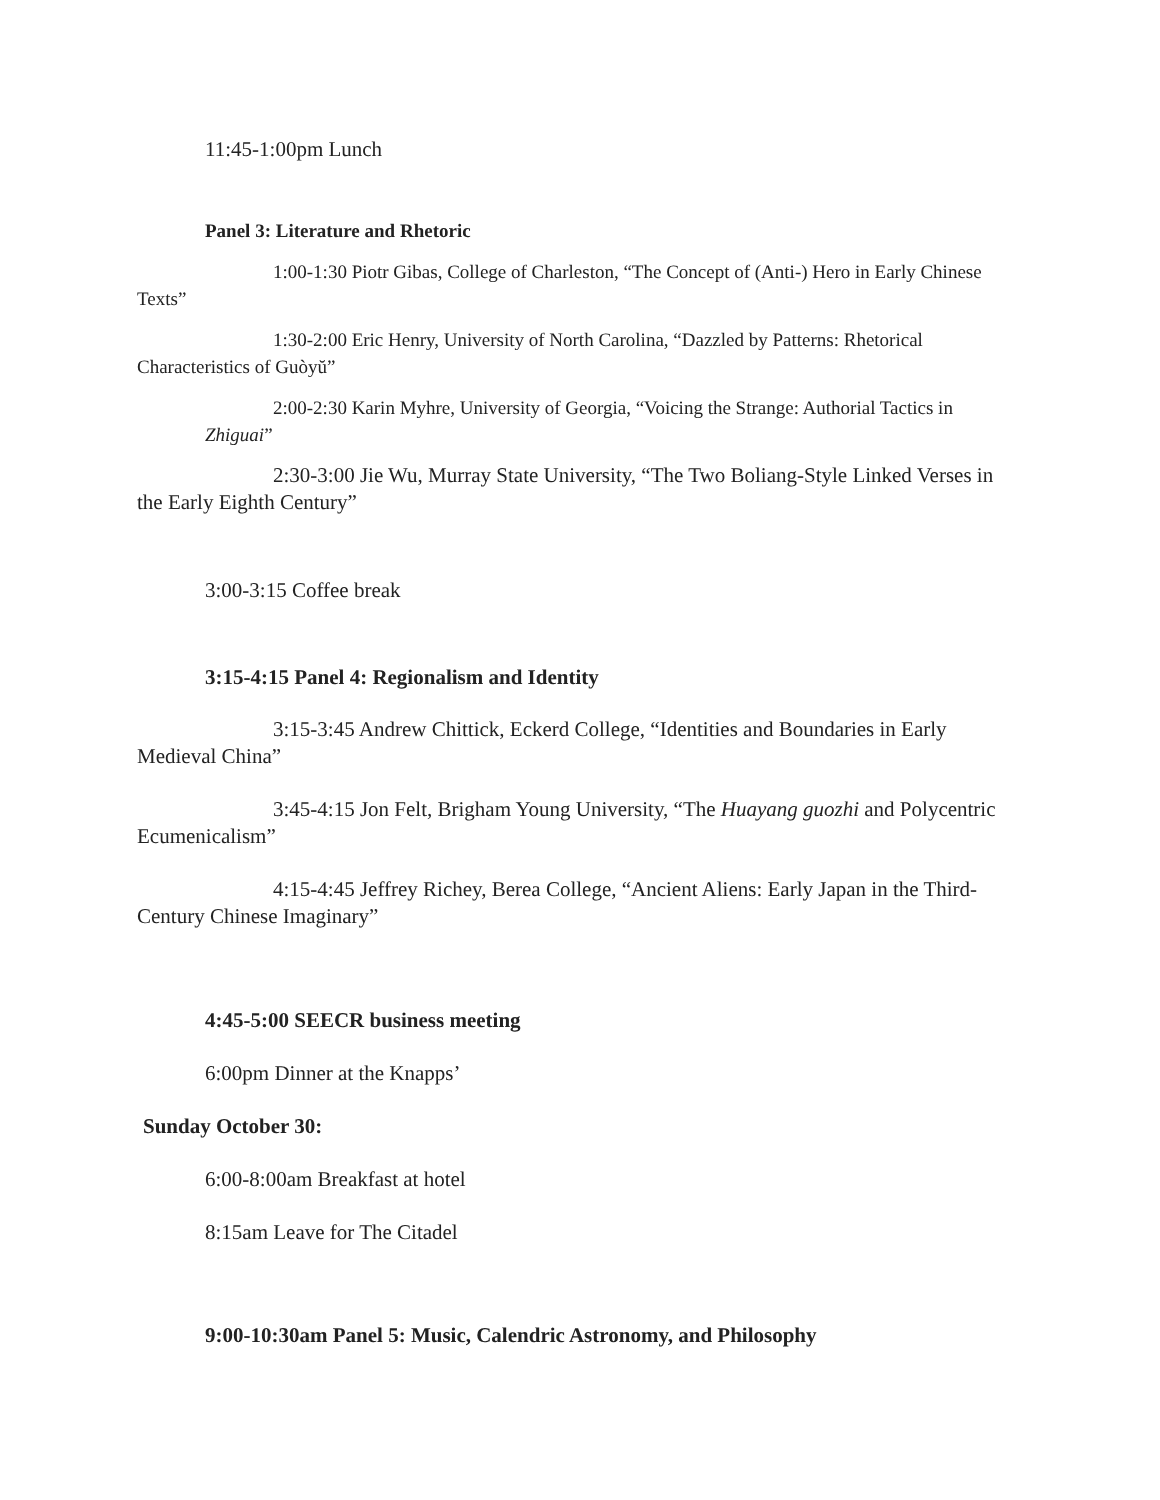11:45-1:00pm Lunch
Panel 3: Literature and Rhetoric
1:00-1:30 Piotr Gibas, College of Charleston, “The Concept of (Anti-) Hero in Early Chinese Texts”
1:30-2:00 Eric Henry, University of North Carolina, “Dazzled by Patterns: Rhetorical Characteristics of Guòyŭ”
2:00-2:30 Karin Myhre, University of Georgia, “Voicing the Strange: Authorial Tactics in Zhiguai”
2:30-3:00 Jie Wu, Murray State University, “The Two Boliang-Style Linked Verses in the Early Eighth Century”
3:00-3:15 Coffee break
3:15-4:15 Panel 4: Regionalism and Identity
3:15-3:45 Andrew Chittick, Eckerd College, “Identities and Boundaries in Early Medieval China”
3:45-4:15 Jon Felt, Brigham Young University, “The Huayang guozhi and Polycentric Ecumenicalism”
4:15-4:45 Jeffrey Richey, Berea College, “Ancient Aliens: Early Japan in the Third-Century Chinese Imaginary”
4:45-5:00 SEECR business meeting
6:00pm Dinner at the Knapps’
Sunday October 30:
6:00-8:00am Breakfast at hotel
8:15am Leave for The Citadel
9:00-10:30am Panel 5: Music, Calendric Astronomy, and Philosophy